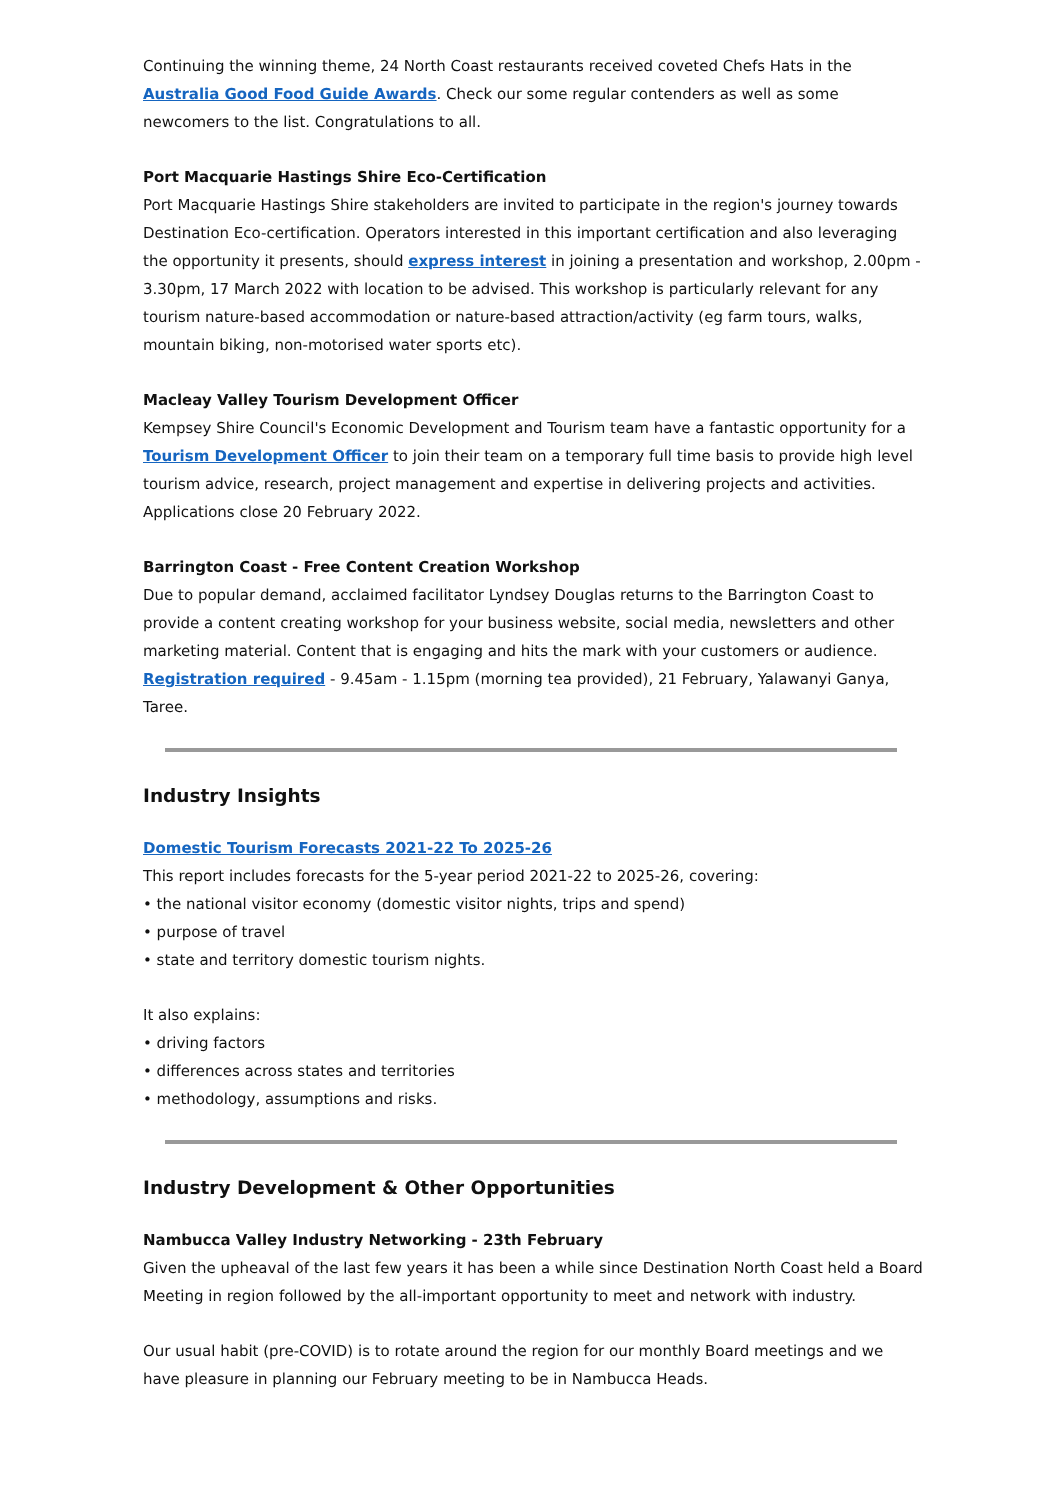Continuing the winning theme, 24 North Coast restaurants received coveted Chefs Hats in the Australia Good Food Guide Awards. Check our some regular contenders as well as some newcomers to the list. Congratulations to all.
Port Macquarie Hastings Shire Eco-Certification
Port Macquarie Hastings Shire stakeholders are invited to participate in the region's journey towards Destination Eco-certification. Operators interested in this important certification and also leveraging the opportunity it presents, should express interest in joining a presentation and workshop, 2.00pm - 3.30pm, 17 March 2022 with location to be advised. This workshop is particularly relevant for any tourism nature-based accommodation or nature-based attraction/activity (eg farm tours, walks, mountain biking, non-motorised water sports etc).
Macleay Valley Tourism Development Officer
Kempsey Shire Council's Economic Development and Tourism team have a fantastic opportunity for a Tourism Development Officer to join their team on a temporary full time basis to provide high level tourism advice, research, project management and expertise in delivering projects and activities. Applications close 20 February 2022.
Barrington Coast - Free Content Creation Workshop
Due to popular demand, acclaimed facilitator Lyndsey Douglas returns to the Barrington Coast to provide a content creating workshop for your business website, social media, newsletters and other marketing material. Content that is engaging and hits the mark with your customers or audience. Registration required - 9.45am - 1.15pm (morning tea provided), 21 February, Yalawanyi Ganya, Taree.
Industry Insights
Domestic Tourism Forecasts 2021-22 To 2025-26
This report includes forecasts for the 5-year period 2021-22 to 2025-26, covering:
• the national visitor economy (domestic visitor nights, trips and spend)
• purpose of travel
• state and territory domestic tourism nights.
It also explains:
• driving factors
• differences across states and territories
• methodology, assumptions and risks.
Industry Development & Other Opportunities
Nambucca Valley Industry Networking - 23th February
Given the upheaval of the last few years it has been a while since Destination North Coast held a Board Meeting in region followed by the all-important opportunity to meet and network with industry.
Our usual habit (pre-COVID) is to rotate around the region for our monthly Board meetings and we have pleasure in planning our February meeting to be in Nambucca Heads.